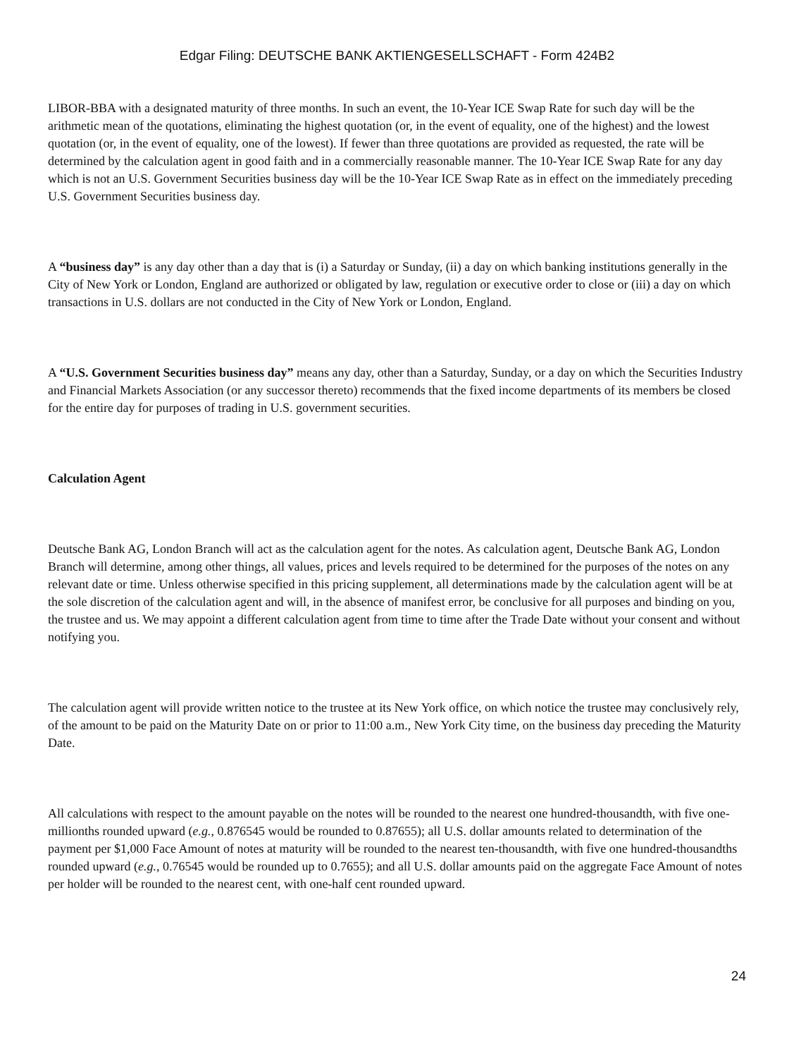Edgar Filing: DEUTSCHE BANK AKTIENGESELLSCHAFT - Form 424B2
LIBOR-BBA with a designated maturity of three months. In such an event, the 10-Year ICE Swap Rate for such day will be the arithmetic mean of the quotations, eliminating the highest quotation (or, in the event of equality, one of the highest) and the lowest quotation (or, in the event of equality, one of the lowest). If fewer than three quotations are provided as requested, the rate will be determined by the calculation agent in good faith and in a commercially reasonable manner. The 10-Year ICE Swap Rate for any day which is not an U.S. Government Securities business day will be the 10-Year ICE Swap Rate as in effect on the immediately preceding U.S. Government Securities business day.
A “business day” is any day other than a day that is (i) a Saturday or Sunday, (ii) a day on which banking institutions generally in the City of New York or London, England are authorized or obligated by law, regulation or executive order to close or (iii) a day on which transactions in U.S. dollars are not conducted in the City of New York or London, England.
A “U.S. Government Securities business day” means any day, other than a Saturday, Sunday, or a day on which the Securities Industry and Financial Markets Association (or any successor thereto) recommends that the fixed income departments of its members be closed for the entire day for purposes of trading in U.S. government securities.
Calculation Agent
Deutsche Bank AG, London Branch will act as the calculation agent for the notes. As calculation agent, Deutsche Bank AG, London Branch will determine, among other things, all values, prices and levels required to be determined for the purposes of the notes on any relevant date or time. Unless otherwise specified in this pricing supplement, all determinations made by the calculation agent will be at the sole discretion of the calculation agent and will, in the absence of manifest error, be conclusive for all purposes and binding on you, the trustee and us. We may appoint a different calculation agent from time to time after the Trade Date without your consent and without notifying you.
The calculation agent will provide written notice to the trustee at its New York office, on which notice the trustee may conclusively rely, of the amount to be paid on the Maturity Date on or prior to 11:00 a.m., New York City time, on the business day preceding the Maturity Date.
All calculations with respect to the amount payable on the notes will be rounded to the nearest one hundred-thousandth, with five one-millionths rounded upward (e.g., 0.876545 would be rounded to 0.87655); all U.S. dollar amounts related to determination of the payment per $1,000 Face Amount of notes at maturity will be rounded to the nearest ten-thousandth, with five one hundred-thousandths rounded upward (e.g., 0.76545 would be rounded up to 0.7655); and all U.S. dollar amounts paid on the aggregate Face Amount of notes per holder will be rounded to the nearest cent, with one-half cent rounded upward.
24